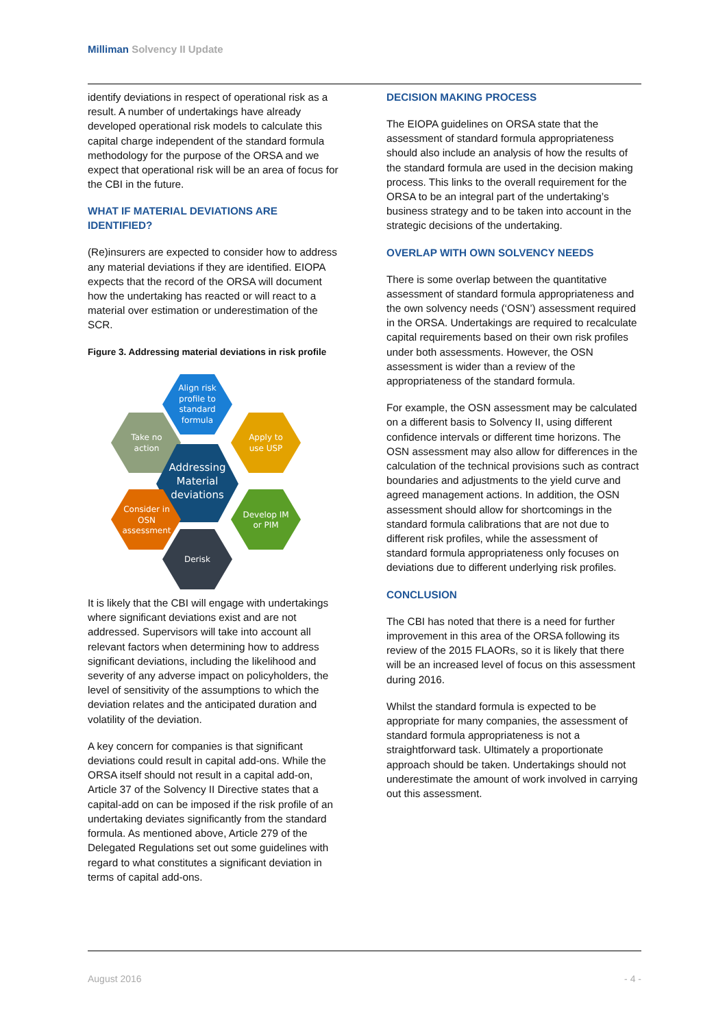Milliman Solvency II Update
identify deviations in respect of operational risk as a result. A number of undertakings have already developed operational risk models to calculate this capital charge independent of the standard formula methodology for the purpose of the ORSA and we expect that operational risk will be an area of focus for the CBI in the future.
WHAT IF MATERIAL DEVIATIONS ARE IDENTIFIED?
(Re)insurers are expected to consider how to address any material deviations if they are identified. EIOPA expects that the record of the ORSA will document how the undertaking has reacted or will react to a material over estimation or underestimation of the SCR.
Figure 3. Addressing material deviations in risk profile
Align risk
profile to
standard
formula
Take no
action
Apply to
use USP
Addressing
Material
deviations
Consider in
OSN
assessment
Develop IM
or PIM
Derisk
It is likely that the CBI will engage with undertakings where significant deviations exist and are not addressed. Supervisors will take into account all relevant factors when determining how to address significant deviations, including the likelihood and severity of any adverse impact on policyholders, the level of sensitivity of the assumptions to which the deviation relates and the anticipated duration and volatility of the deviation.
A key concern for companies is that significant deviations could result in capital add-ons. While the ORSA itself should not result in a capital add-on, Article 37 of the Solvency II Directive states that a capital-add on can be imposed if the risk profile of an undertaking deviates significantly from the standard formula. As mentioned above, Article 279 of the Delegated Regulations set out some guidelines with regard to what constitutes a significant deviation in terms of capital add-ons.
DECISION MAKING PROCESS
The EIOPA guidelines on ORSA state that the assessment of standard formula appropriateness should also include an analysis of how the results of the standard formula are used in the decision making process. This links to the overall requirement for the ORSA to be an integral part of the undertaking’s business strategy and to be taken into account in the strategic decisions of the undertaking.
OVERLAP WITH OWN SOLVENCY NEEDS
There is some overlap between the quantitative assessment of standard formula appropriateness and the own solvency needs (‘OSN’) assessment required in the ORSA. Undertakings are required to recalculate capital requirements based on their own risk profiles under both assessments. However, the OSN assessment is wider than a review of the appropriateness of the standard formula.
For example, the OSN assessment may be calculated on a different basis to Solvency II, using different confidence intervals or different time horizons. The OSN assessment may also allow for differences in the calculation of the technical provisions such as contract boundaries and adjustments to the yield curve and agreed management actions. In addition, the OSN assessment should allow for shortcomings in the standard formula calibrations that are not due to different risk profiles, while the assessment of standard formula appropriateness only focuses on deviations due to different underlying risk profiles.
CONCLUSION
The CBI has noted that there is a need for further improvement in this area of the ORSA following its review of the 2015 FLAORs, so it is likely that there will be an increased level of focus on this assessment during 2016.
Whilst the standard formula is expected to be appropriate for many companies, the assessment of standard formula appropriateness is not a straightforward task. Ultimately a proportionate approach should be taken. Undertakings should not underestimate the amount of work involved in carrying out this assessment.
August 2016 - 4 -